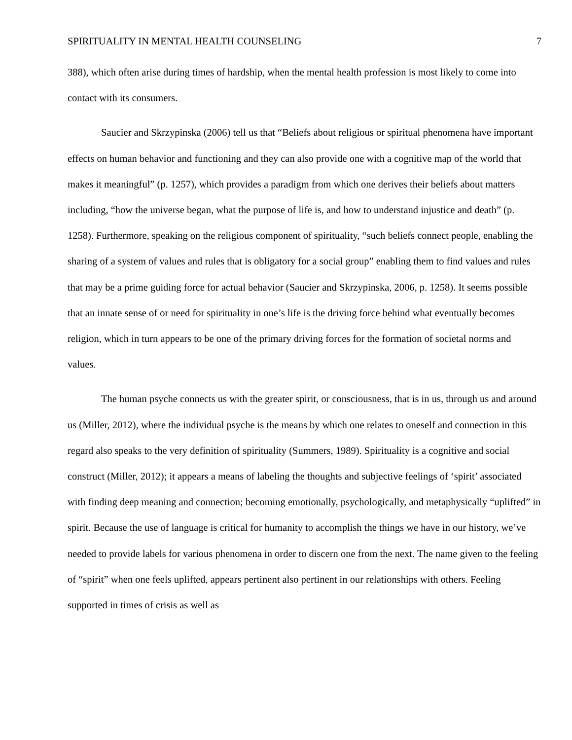SPIRITUALITY IN MENTAL HEALTH COUNSELING 7
388), which often arise during times of hardship, when the mental health profession is most likely to come into contact with its consumers.
Saucier and Skrzypinska (2006) tell us that “Beliefs about religious or spiritual phenomena have important effects on human behavior and functioning and they can also provide one with a cognitive map of the world that makes it meaningful” (p. 1257), which provides a paradigm from which one derives their beliefs about matters including, “how the universe began, what the purpose of life is, and how to understand injustice and death” (p. 1258). Furthermore, speaking on the religious component of spirituality, “such beliefs connect people, enabling the sharing of a system of values and rules that is obligatory for a social group” enabling them to find values and rules that may be a prime guiding force for actual behavior (Saucier and Skrzypinska, 2006, p. 1258). It seems possible that an innate sense of or need for spirituality in one’s life is the driving force behind what eventually becomes religion, which in turn appears to be one of the primary driving forces for the formation of societal norms and values.
The human psyche connects us with the greater spirit, or consciousness, that is in us, through us and around us (Miller, 2012), where the individual psyche is the means by which one relates to oneself and connection in this regard also speaks to the very definition of spirituality (Summers, 1989). Spirituality is a cognitive and social construct (Miller, 2012); it appears a means of labeling the thoughts and subjective feelings of ‘spirit’ associated with finding deep meaning and connection; becoming emotionally, psychologically, and metaphysically “uplifted” in spirit. Because the use of language is critical for humanity to accomplish the things we have in our history, we’ve needed to provide labels for various phenomena in order to discern one from the next. The name given to the feeling of “spirit” when one feels uplifted, appears pertinent also pertinent in our relationships with others. Feeling supported in times of crisis as well as